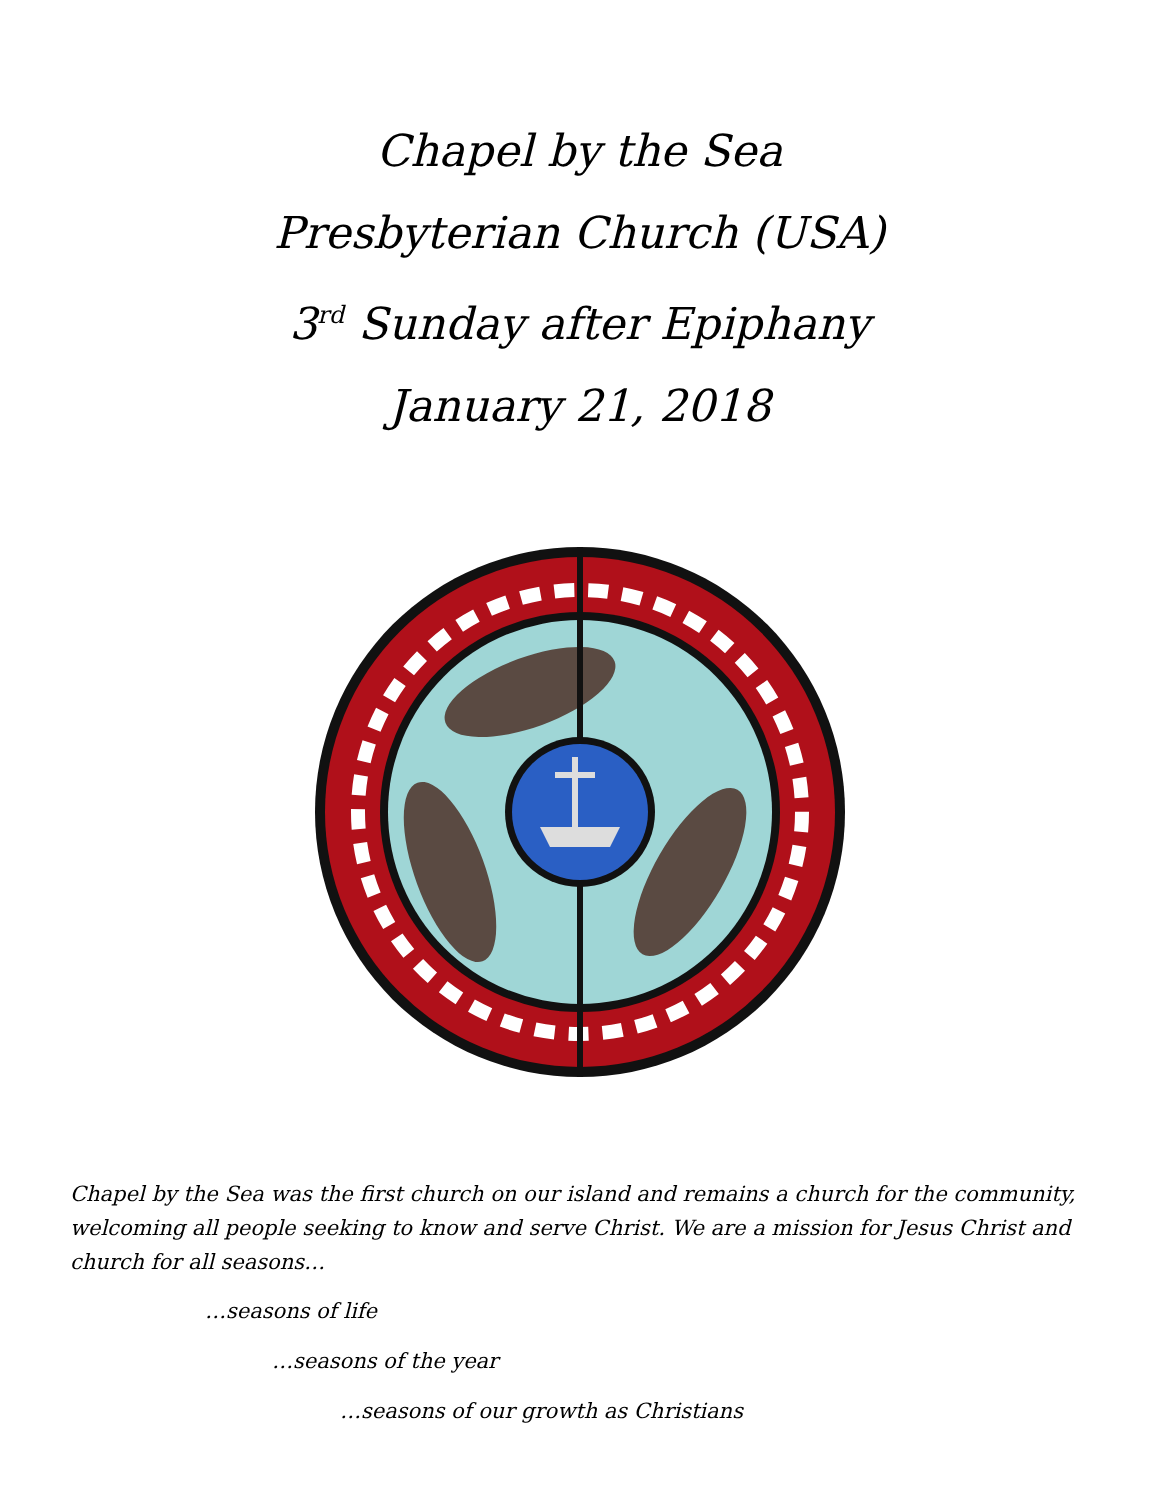Chapel by the Sea
Presbyterian Church (USA)
3<sup>rd</sup> Sunday after Epiphany
January 21, 2018
Chapel by the Sea was the first church on our island and remains a church for the community, welcoming all people seeking to know and serve Christ. We are a mission for Jesus Christ and church for all seasons…
…seasons of life
…seasons of the year
…seasons of our growth as Christians